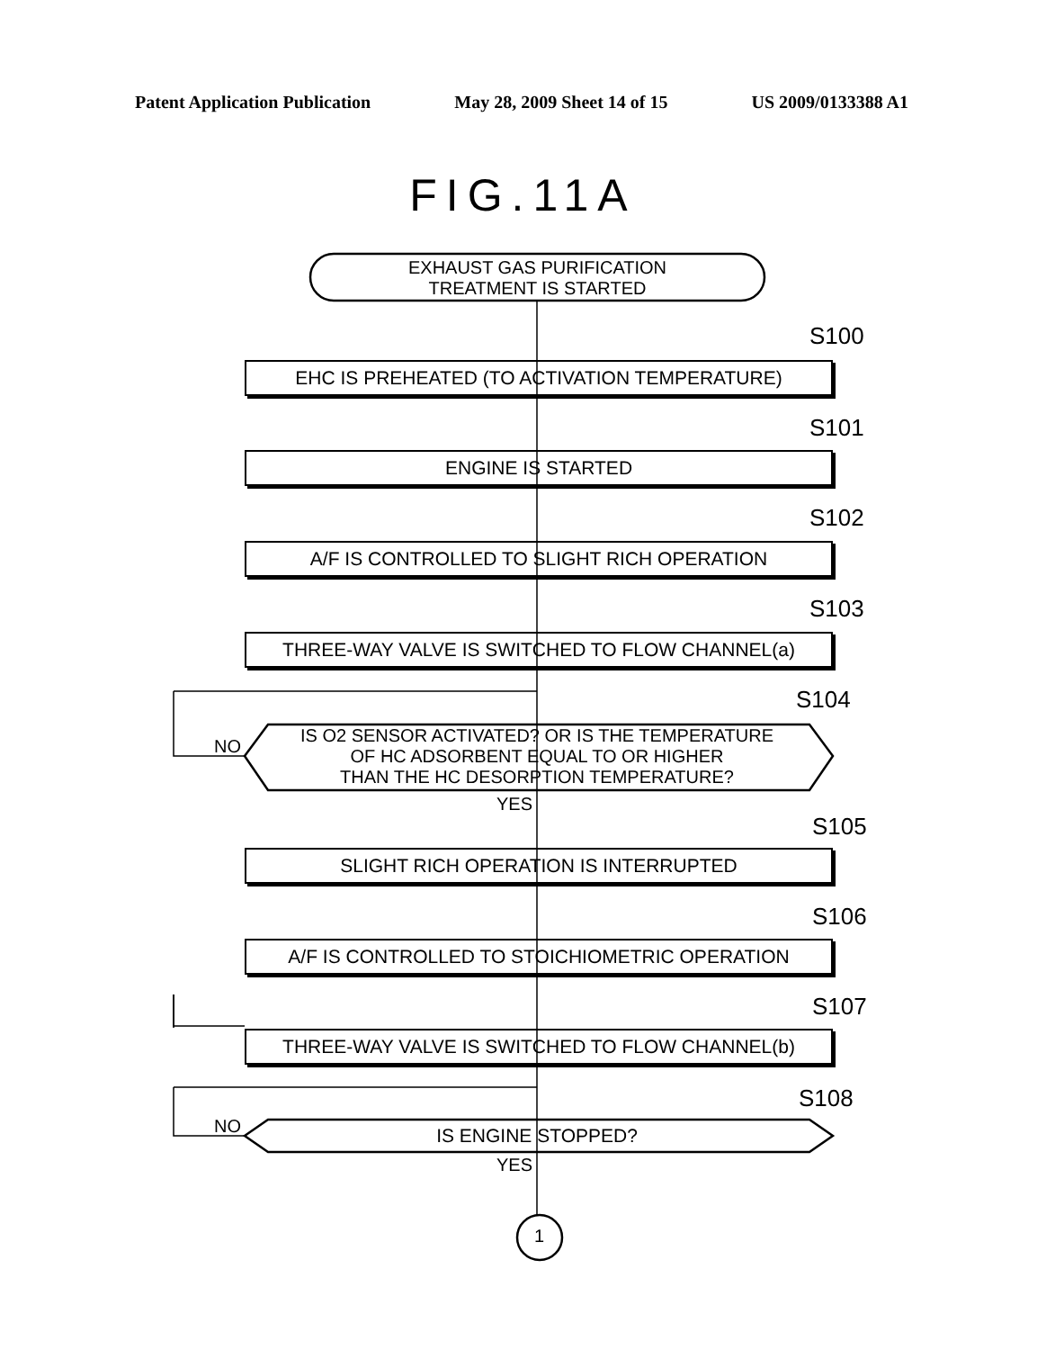Patent Application Publication May 28, 2009 Sheet 14 of 15 US 2009/0133388 A1
FIG.11A
EXHAUST GAS PURIFICATION
TREATMENT IS STARTED
S100
EHC IS PREHEATED (TO ACTIVATION TEMPERATURE)
S101
ENGINE IS STARTED
S102
A/F IS CONTROLLED TO SLIGHT RICH OPERATION
S103
THREE-WAY VALVE IS SWITCHED TO FLOW CHANNEL(a)
S104
NO
IS O2 SENSOR ACTIVATED? OR IS THE TEMPERATURE
OF HC ADSORBENT EQUAL TO OR HIGHER
THAN THE HC DESORPTION TEMPERATURE?
YES
S105
SLIGHT RICH OPERATION IS INTERRUPTED
S106
A/F IS CONTROLLED TO STOICHIOMETRIC OPERATION
S107
THREE-WAY VALVE IS SWITCHED TO FLOW CHANNEL(b)
S108
NO IS ENGINE STOPPED?
YES
1